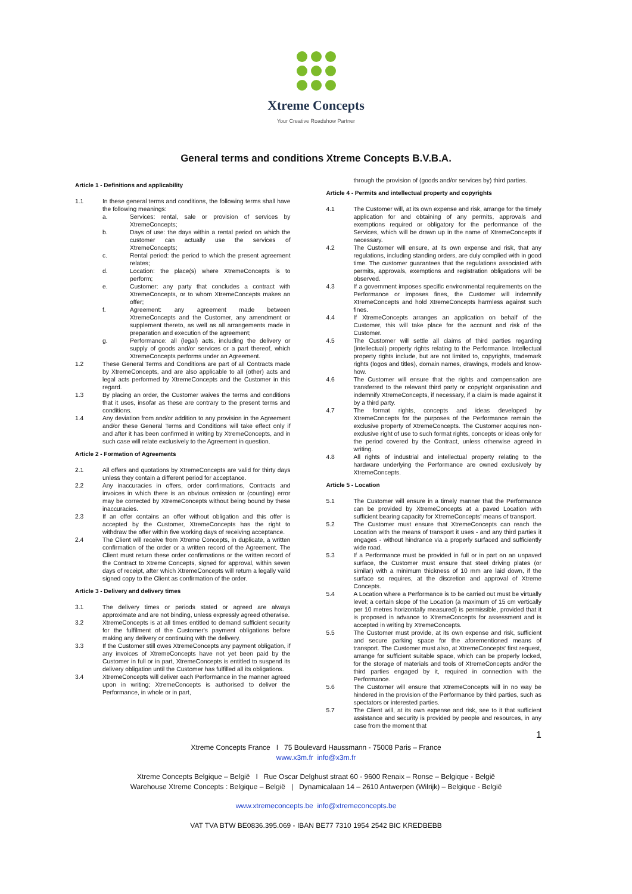Xtreme Concepts
Your Creative Roadshow Partner
General terms and conditions Xtreme Concepts B.V.B.A.
Article 1 - Definitions and applicability
1.1 In these general terms and conditions, the following terms shall have the following meanings:
a. Services: rental, sale or provision of services by XtremeConcepts;
b. Days of use: the days within a rental period on which the customer can actually use the services of XtremeConcepts;
c. Rental period: the period to which the present agreement relates;
d. Location: the place(s) where XtremeConcepts is to perform;
e. Customer: any party that concludes a contract with XtremeConcepts, or to whom XtremeConcepts makes an offer;
f. Agreement: any agreement made between XtremeConcepts and the Customer, any amendment or supplement thereto, as well as all arrangements made in preparation and execution of the agreement;
g. Performance: all (legal) acts, including the delivery or supply of goods and/or services or a part thereof, which XtremeConcepts performs under an Agreement.
1.2 These General Terms and Conditions are part of all Contracts made by XtremeConcepts, and are also applicable to all (other) acts and legal acts performed by XtremeConcepts and the Customer in this regard.
1.3 By placing an order, the Customer waives the terms and conditions that it uses, insofar as these are contrary to the present terms and conditions.
1.4 Any deviation from and/or addition to any provision in the Agreement and/or these General Terms and Conditions will take effect only if and after it has been confirmed in writing by XtremeConcepts, and in such case will relate exclusively to the Agreement in question.
Article 2 - Formation of Agreements
2.1 All offers and quotations by XtremeConcepts are valid for thirty days unless they contain a different period for acceptance.
2.2 Any inaccuracies in offers, order confirmations, Contracts and invoices in which there is an obvious omission or (counting) error may be corrected by XtremeConcepts without being bound by these inaccuracies.
2.3 If an offer contains an offer without obligation and this offer is accepted by the Customer, XtremeConcepts has the right to withdraw the offer within five working days of receiving acceptance.
2.4 The Client will receive from Xtreme Concepts, in duplicate, a written confirmation of the order or a written record of the Agreement. The Client must return these order confirmations or the written record of the Contract to Xtreme Concepts, signed for approval, within seven days of receipt, after which XtremeConcepts will return a legally valid signed copy to the Client as confirmation of the order.
Article 3 - Delivery and delivery times
3.1 The delivery times or periods stated or agreed are always approximate and are not binding, unless expressly agreed otherwise.
3.2 XtremeConcepts is at all times entitled to demand sufficient security for the fulfilment of the Customer's payment obligations before making any delivery or continuing with the delivery.
3.3 If the Customer still owes XtremeConcepts any payment obligation, if any invoices of XtremeConcepts have not yet been paid by the Customer in full or in part, XtremeConcepts is entitled to suspend its delivery obligation until the Customer has fulfilled all its obligations.
3.4 XtremeConcepts will deliver each Performance in the manner agreed upon in writing; XtremeConcepts is authorised to deliver the Performance, in whole or in part,
through the provision of (goods and/or services by) third parties.
Article 4 - Permits and intellectual property and copyrights
4.1 The Customer will, at its own expense and risk, arrange for the timely application for and obtaining of any permits, approvals and exemptions required or obligatory for the performance of the Services, which will be drawn up in the name of XtremeConcepts if necessary.
4.2 The Customer will ensure, at its own expense and risk, that any regulations, including standing orders, are duly complied with in good time. The customer guarantees that the regulations associated with permits, approvals, exemptions and registration obligations will be observed.
4.3 If a government imposes specific environmental requirements on the Performance or imposes fines, the Customer will indemnify XtremeConcepts and hold XtremeConcepts harmless against such fines.
4.4 If XtremeConcepts arranges an application on behalf of the Customer, this will take place for the account and risk of the Customer.
4.5 The Customer will settle all claims of third parties regarding (intellectual) property rights relating to the Performance. Intellectual property rights include, but are not limited to, copyrights, trademark rights (logos and titles), domain names, drawings, models and know-how.
4.6 The Customer will ensure that the rights and compensation are transferred to the relevant third party or copyright organisation and indemnify XtremeConcepts, if necessary, if a claim is made against it by a third party.
4.7 The format rights, concepts and ideas developed by XtremeConcepts for the purposes of the Performance remain the exclusive property of XtremeConcepts. The Customer acquires non-exclusive right of use to such format rights, concepts or ideas only for the period covered by the Contract, unless otherwise agreed in writing.
4.8 All rights of industrial and intellectual property relating to the hardware underlying the Performance are owned exclusively by XtremeConcepts.
Article 5 - Location
5.1 The Customer will ensure in a timely manner that the Performance can be provided by XtremeConcepts at a paved Location with sufficient bearing capacity for XtremeConcepts' means of transport.
5.2 The Customer must ensure that XtremeConcepts can reach the Location with the means of transport it uses - and any third parties it engages - without hindrance via a properly surfaced and sufficiently wide road.
5.3 If a Performance must be provided in full or in part on an unpaved surface, the Customer must ensure that steel driving plates (or similar) with a minimum thickness of 10 mm are laid down, if the surface so requires, at the discretion and approval of Xtreme Concepts.
5.4 A Location where a Performance is to be carried out must be virtually level; a certain slope of the Location (a maximum of 15 cm vertically per 10 metres horizontally measured) is permissible, provided that it is proposed in advance to XtremeConcepts for assessment and is accepted in writing by XtremeConcepts.
5.5 The Customer must provide, at its own expense and risk, sufficient and secure parking space for the aforementioned means of transport. The Customer must also, at XtremeConcepts' first request, arrange for sufficient suitable space, which can be properly locked, for the storage of materials and tools of XtremeConcepts and/or the third parties engaged by it, required in connection with the Performance.
5.6 The Customer will ensure that XtremeConcepts will in no way be hindered in the provision of the Performance by third parties, such as spectators or interested parties.
5.7 The Client will, at its own expense and risk, see to it that sufficient assistance and security is provided by people and resources, in any case from the moment that
1
Xtreme Concepts France I 75 Boulevard Haussmann - 75008 Paris – France
www.x3m.fr info@x3m.fr
Xtreme Concepts Belgique – België I Rue Oscar Delghust straat 60 - 9600 Renaix – Ronse – Belgique - België
Warehouse Xtreme Concepts : Belgique – België | Dynamicalaan 14 – 2610 Antwerpen (Wilrijk) – Belgique - België
www.xtremeconcepts.be info@xtremeconcepts.be
VAT TVA BTW BE0836.395.069 - IBAN BE77 7310 1954 2542 BIC KREDBEBB